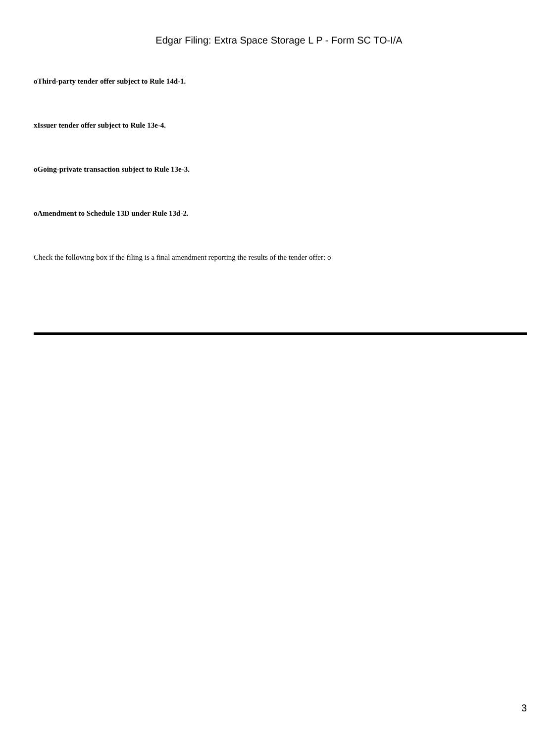Edgar Filing: Extra Space Storage L P - Form SC TO-I/A
oThird-party tender offer subject to Rule 14d-1.
xIssuer tender offer subject to Rule 13e-4.
oGoing-private transaction subject to Rule 13e-3.
oAmendment to Schedule 13D under Rule 13d-2.
Check the following box if the filing is a final amendment reporting the results of the tender offer: o
3